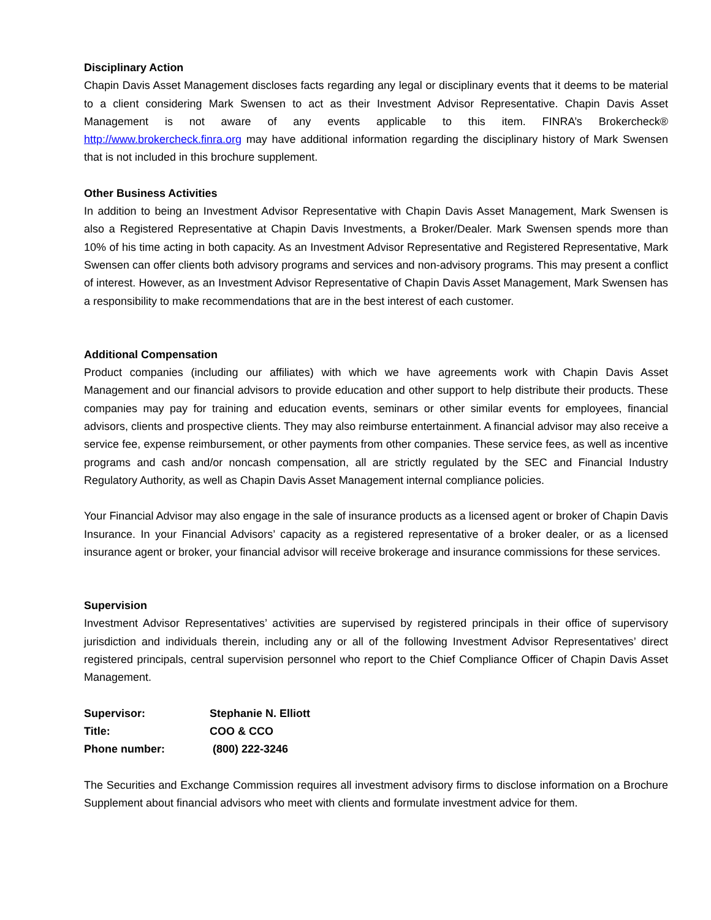Disciplinary Action
Chapin Davis Asset Management discloses facts regarding any legal or disciplinary events that it deems to be material to a client considering Mark Swensen to act as their Investment Advisor Representative. Chapin Davis Asset Management is not aware of any events applicable to this item. FINRA’s Brokercheck® http://www.brokercheck.finra.org may have additional information regarding the disciplinary history of Mark Swensen that is not included in this brochure supplement.
Other Business Activities
In addition to being an Investment Advisor Representative with Chapin Davis Asset Management, Mark Swensen is also a Registered Representative at Chapin Davis Investments, a Broker/Dealer. Mark Swensen spends more than 10% of his time acting in both capacity. As an Investment Advisor Representative and Registered Representative, Mark Swensen can offer clients both advisory programs and services and non-advisory programs. This may present a conflict of interest. However, as an Investment Advisor Representative of Chapin Davis Asset Management, Mark Swensen has a responsibility to make recommendations that are in the best interest of each customer.
Additional Compensation
Product companies (including our affiliates) with which we have agreements work with Chapin Davis Asset Management and our financial advisors to provide education and other support to help distribute their products. These companies may pay for training and education events, seminars or other similar events for employees, financial advisors, clients and prospective clients. They may also reimburse entertainment. A financial advisor may also receive a service fee, expense reimbursement, or other payments from other companies. These service fees, as well as incentive programs and cash and/or noncash compensation, all are strictly regulated by the SEC and Financial Industry Regulatory Authority, as well as Chapin Davis Asset Management internal compliance policies.
Your Financial Advisor may also engage in the sale of insurance products as a licensed agent or broker of Chapin Davis Insurance. In your Financial Advisors’ capacity as a registered representative of a broker dealer, or as a licensed insurance agent or broker, your financial advisor will receive brokerage and insurance commissions for these services.
Supervision
Investment Advisor Representatives’ activities are supervised by registered principals in their office of supervisory jurisdiction and individuals therein, including any or all of the following Investment Advisor Representatives’ direct registered principals, central supervision personnel who report to the Chief Compliance Officer of Chapin Davis Asset Management.
| Supervisor: | Stephanie N. Elliott |
| Title: | COO & CCO |
| Phone number: | (800) 222-3246 |
The Securities and Exchange Commission requires all investment advisory firms to disclose information on a Brochure Supplement about financial advisors who meet with clients and formulate investment advice for them.